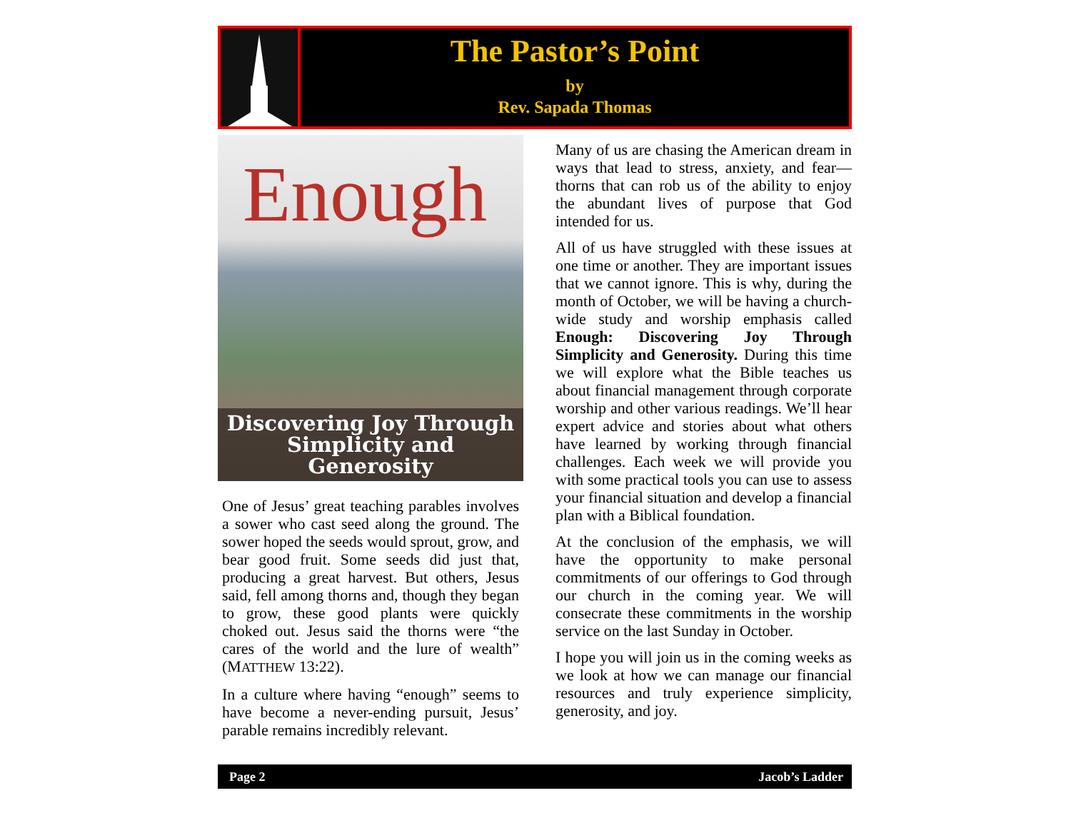The Pastor’s Point
by
Rev. Sapada Thomas
Enough
Discovering Joy Through Simplicity and Generosity
One of Jesus’ great teaching parables involves a sower who cast seed along the ground. The sower hoped the seeds would sprout, grow, and bear good fruit. Some seeds did just that, producing a great harvest. But others, Jesus said, fell among thorns and, though they began to grow, these good plants were quickly choked out. Jesus said the thorns were “the cares of the world and the lure of wealth” (MATTHEW 13:22).
In a culture where having “enough” seems to have become a never-ending pursuit, Jesus’ parable remains incredibly relevant.
Many of us are chasing the American dream in ways that lead to stress, anxiety, and fear—thorns that can rob us of the ability to enjoy the abundant lives of purpose that God intended for us.
All of us have struggled with these issues at one time or another. They are important issues that we cannot ignore. This is why, during the month of October, we will be having a church-wide study and worship emphasis called Enough: Discovering Joy Through Simplicity and Generosity. During this time we will explore what the Bible teaches us about financial management through corporate worship and other various readings. We’ll hear expert advice and stories about what others have learned by working through financial challenges. Each week we will provide you with some practical tools you can use to assess your financial situation and develop a financial plan with a Biblical foundation.
At the conclusion of the emphasis, we will have the opportunity to make personal commitments of our offerings to God through our church in the coming year. We will consecrate these commitments in the worship service on the last Sunday in October.
I hope you will join us in the coming weeks as we look at how we can manage our financial resources and truly experience simplicity, generosity, and joy.
Page 2 Jacob’s Ladder